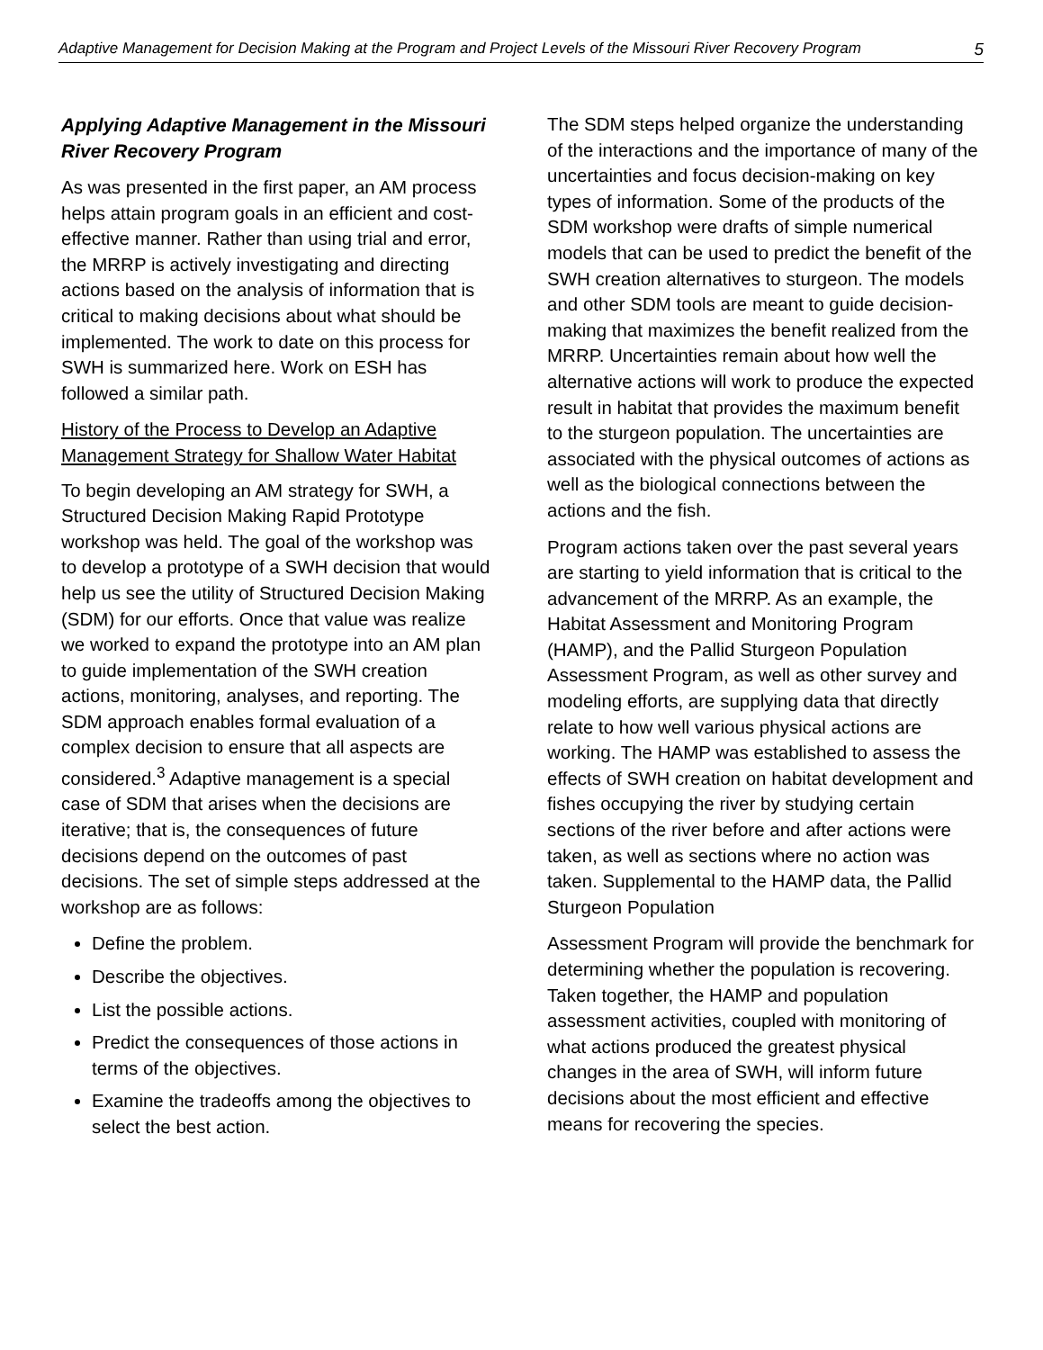Adaptive Management for Decision Making at the Program and Project Levels of the Missouri River Recovery Program 5
Applying Adaptive Management in the Missouri River Recovery Program
As was presented in the first paper, an AM process helps attain program goals in an efficient and cost-effective manner. Rather than using trial and error, the MRRP is actively investigating and directing actions based on the analysis of information that is critical to making decisions about what should be implemented. The work to date on this process for SWH is summarized here. Work on ESH has followed a similar path.
History of the Process to Develop an Adaptive Management Strategy for Shallow Water Habitat
To begin developing an AM strategy for SWH, a Structured Decision Making Rapid Prototype workshop was held. The goal of the workshop was to develop a prototype of a SWH decision that would help us see the utility of Structured Decision Making (SDM) for our efforts. Once that value was realize we worked to expand the prototype into an AM plan to guide implementation of the SWH creation actions, monitoring, analyses, and reporting. The SDM approach enables formal evaluation of a complex decision to ensure that all aspects are considered.<sup>3</sup> Adaptive management is a special case of SDM that arises when the decisions are iterative; that is, the consequences of future decisions depend on the outcomes of past decisions. The set of simple steps addressed at the workshop are as follows:
Define the problem.
Describe the objectives.
List the possible actions.
Predict the consequences of those actions in terms of the objectives.
Examine the tradeoffs among the objectives to select the best action.
The SDM steps helped organize the understanding of the interactions and the importance of many of the uncertainties and focus decision-making on key types of information. Some of the products of the SDM workshop were drafts of simple numerical models that can be used to predict the benefit of the SWH creation alternatives to sturgeon. The models and other SDM tools are meant to guide decision-making that maximizes the benefit realized from the MRRP. Uncertainties remain about how well the alternative actions will work to produce the expected result in habitat that provides the maximum benefit to the sturgeon population. The uncertainties are associated with the physical outcomes of actions as well as the biological connections between the actions and the fish.
Program actions taken over the past several years are starting to yield information that is critical to the advancement of the MRRP. As an example, the Habitat Assessment and Monitoring Program (HAMP), and the Pallid Sturgeon Population Assessment Program, as well as other survey and modeling efforts, are supplying data that directly relate to how well various physical actions are working. The HAMP was established to assess the effects of SWH creation on habitat development and fishes occupying the river by studying certain sections of the river before and after actions were taken, as well as sections where no action was taken. Supplemental to the HAMP data, the Pallid Sturgeon Population
Assessment Program will provide the benchmark for determining whether the population is recovering. Taken together, the HAMP and population assessment activities, coupled with monitoring of what actions produced the greatest physical changes in the area of SWH, will inform future decisions about the most efficient and effective means for recovering the species.